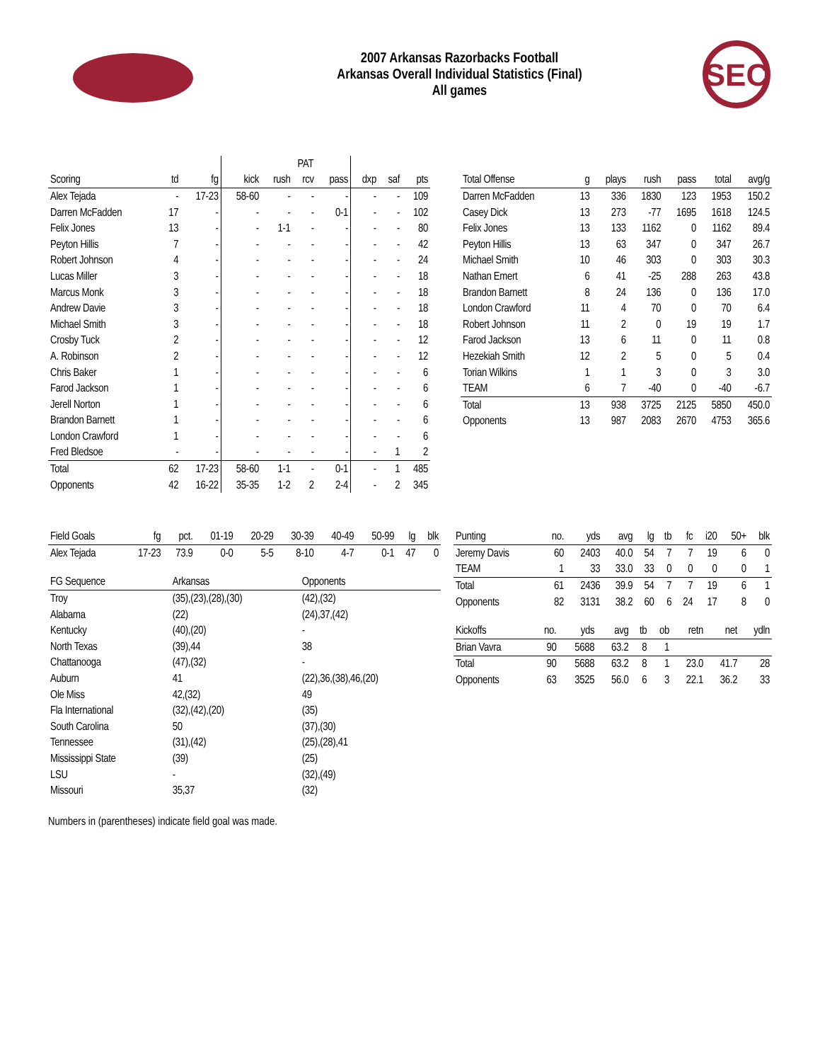2007 Arkansas Razorbacks Football
Arkansas Overall Individual Statistics (Final)
All games
SEC
| | | | | PAT | | | | | |
| --- | --- | --- | --- | --- | --- | --- | --- | --- | --- |
| Scoring | td | fg | kick | rush | rcv | pass | dxp | saf | pts |
| Alex Tejada | - | 17-23 | 58-60 | - | - | - | - | - | 109 |
| Darren McFadden | 17 | - | - | - | - | 0-1 | - | - | 102 |
| Felix Jones | 13 | - | - | 1-1 | - | - | - | - | 80 |
| Peyton Hillis | 7 | - | - | - | - | - | - | - | 42 |
| Robert Johnson | 4 | - | - | - | - | - | - | - | 24 |
| Lucas Miller | 3 | - | - | - | - | - | - | - | 18 |
| Marcus Monk | 3 | - | - | - | - | - | - | - | 18 |
| Andrew Davie | 3 | - | - | - | - | - | - | - | 18 |
| Michael Smith | 3 | - | - | - | - | - | - | - | 18 |
| Crosby Tuck | 2 | - | - | - | - | - | - | - | 12 |
| A. Robinson | 2 | - | - | - | - | - | - | - | 12 |
| Chris Baker | 1 | - | - | - | - | - | - | - | 6 |
| Farod Jackson | 1 | - | - | - | - | - | - | - | 6 |
| Jerell Norton | 1 | - | - | - | - | - | - | - | 6 |
| Brandon Barnett | 1 | - | - | - | - | - | - | - | 6 |
| London Crawford | 1 | - | - | - | - | - | - | - | 6 |
| Fred Bledsoe | - | - | - | - | - | - | - | 1 | 2 |
| Total | 62 | 17-23 | 58-60 | 1-1 | - | 0-1 | - | 1 | 485 |
| Opponents | 42 | 16-22 | 35-35 | 1-2 | 2 | 2-4 | - | 2 | 345 |
| Total Offense | g | plays | rush | pass | total | avg/g |
| --- | --- | --- | --- | --- | --- | --- |
| Darren McFadden | 13 | 336 | 1830 | 123 | 1953 | 150.2 |
| Casey Dick | 13 | 273 | -77 | 1695 | 1618 | 124.5 |
| Felix Jones | 13 | 133 | 1162 | 0 | 1162 | 89.4 |
| Peyton Hillis | 13 | 63 | 347 | 0 | 347 | 26.7 |
| Michael Smith | 10 | 46 | 303 | 0 | 303 | 30.3 |
| Nathan Emert | 6 | 41 | -25 | 288 | 263 | 43.8 |
| Brandon Barnett | 8 | 24 | 136 | 0 | 136 | 17.0 |
| London Crawford | 11 | 4 | 70 | 0 | 70 | 6.4 |
| Robert Johnson | 11 | 2 | 0 | 19 | 19 | 1.7 |
| Farod Jackson | 13 | 6 | 11 | 0 | 11 | 0.8 |
| Hezekiah Smith | 12 | 2 | 5 | 0 | 5 | 0.4 |
| Torian Wilkins | 1 | 1 | 3 | 0 | 3 | 3.0 |
| TEAM | 6 | 7 | -40 | 0 | -40 | -6.7 |
| Total | 13 | 938 | 3725 | 2125 | 5850 | 450.0 |
| Opponents | 13 | 987 | 2083 | 2670 | 4753 | 365.6 |
| Field Goals | fg | pct. | 01-19 | 20-29 | 30-39 | 40-49 | 50-99 | lg | blk |
| --- | --- | --- | --- | --- | --- | --- | --- | --- | --- |
| Alex Tejada | 17-23 | 73.9 | 0-0 | 5-5 | 8-10 | 4-7 | 0-1 | 47 | 0 |
| FG Sequence | Arkansas | Opponents |
| --- | --- | --- |
| Troy | (35),(23),(28),(30) | (42),(32) |
| Alabama | (22) | (24),37,(42) |
| Kentucky | (40),(20) | - |
| North Texas | (39),44 | 38 |
| Chattanooga | (47),(32) | - |
| Auburn | 41 | (22),36,(38),46,(20) |
| Ole Miss | 42,(32) | 49 |
| Fla International | (32),(42),(20) | (35) |
| South Carolina | 50 | (37),(30) |
| Tennessee | (31),(42) | (25),(28),41 |
| Mississippi State | (39) | (25) |
| LSU | - | (32),(49) |
| Missouri | 35,37 | (32) |
Numbers in (parentheses) indicate field goal was made.
| Punting | no. | yds | avg | lg | tb | fc | i20 | 50+ | blk |
| --- | --- | --- | --- | --- | --- | --- | --- | --- | --- |
| Jeremy Davis | 60 | 2403 | 40.0 | 54 | 7 | 7 | 19 | 6 | 0 |
| TEAM | 1 | 33 | 33.0 | 33 | 0 | 0 | 0 | 0 | 1 |
| Total | 61 | 2436 | 39.9 | 54 | 7 | 7 | 19 | 6 | 1 |
| Opponents | 82 | 3131 | 38.2 | 60 | 6 | 24 | 17 | 8 | 0 |
| Kickoffs | no. | yds | avg | tb | ob | retn | net | ydln |
| --- | --- | --- | --- | --- | --- | --- | --- | --- |
| Brian Vavra | 90 | 5688 | 63.2 | 8 | 1 | | | |
| Total | 90 | 5688 | 63.2 | 8 | 1 | 23.0 | 41.7 | 28 |
| Opponents | 63 | 3525 | 56.0 | 6 | 3 | 22.1 | 36.2 | 33 |